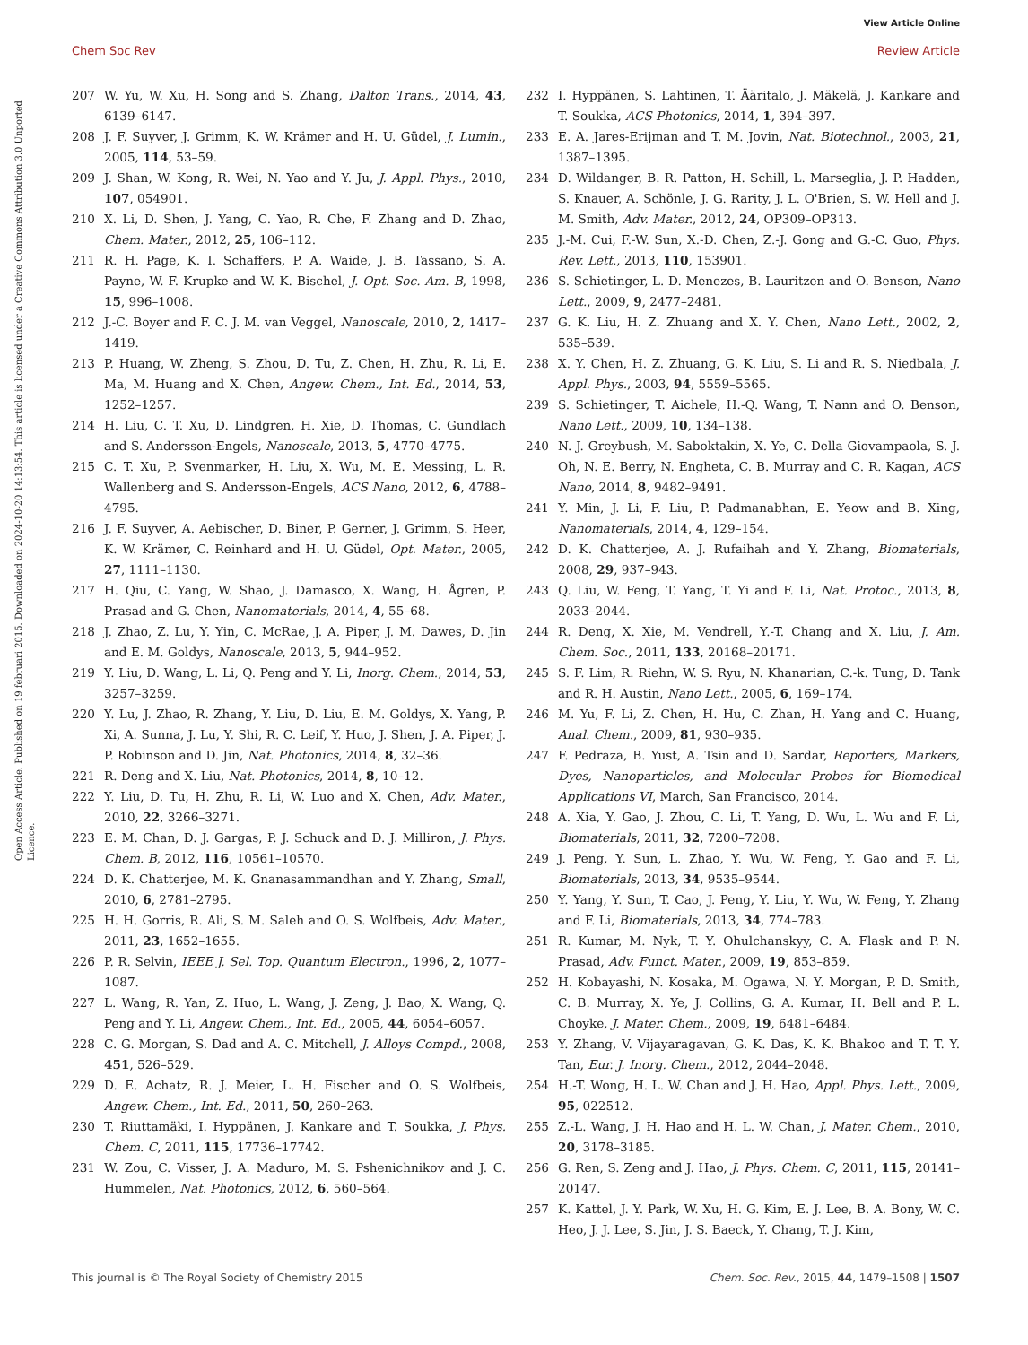View Article Online
Chem Soc Rev Review Article
Open Access Article. Published on 19 februari 2015. Downloaded on 2024-10-20 14:13:54. This article is licensed under a Creative Commons Attribution 3.0 Unported Licence.
207 W. Yu, W. Xu, H. Song and S. Zhang, Dalton Trans., 2014, 43, 6139–6147.
208 J. F. Suyver, J. Grimm, K. W. Krämer and H. U. Güdel, J. Lumin., 2005, 114, 53–59.
209 J. Shan, W. Kong, R. Wei, N. Yao and Y. Ju, J. Appl. Phys., 2010, 107, 054901.
210 X. Li, D. Shen, J. Yang, C. Yao, R. Che, F. Zhang and D. Zhao, Chem. Mater., 2012, 25, 106–112.
211 R. H. Page, K. I. Schaffers, P. A. Waide, J. B. Tassano, S. A. Payne, W. F. Krupke and W. K. Bischel, J. Opt. Soc. Am. B, 1998, 15, 996–1008.
212 J.-C. Boyer and F. C. J. M. van Veggel, Nanoscale, 2010, 2, 1417–1419.
213 P. Huang, W. Zheng, S. Zhou, D. Tu, Z. Chen, H. Zhu, R. Li, E. Ma, M. Huang and X. Chen, Angew. Chem., Int. Ed., 2014, 53, 1252–1257.
214 H. Liu, C. T. Xu, D. Lindgren, H. Xie, D. Thomas, C. Gundlach and S. Andersson-Engels, Nanoscale, 2013, 5, 4770–4775.
215 C. T. Xu, P. Svenmarker, H. Liu, X. Wu, M. E. Messing, L. R. Wallenberg and S. Andersson-Engels, ACS Nano, 2012, 6, 4788–4795.
216 J. F. Suyver, A. Aebischer, D. Biner, P. Gerner, J. Grimm, S. Heer, K. W. Krämer, C. Reinhard and H. U. Güdel, Opt. Mater., 2005, 27, 1111–1130.
217 H. Qiu, C. Yang, W. Shao, J. Damasco, X. Wang, H. Ågren, P. Prasad and G. Chen, Nanomaterials, 2014, 4, 55–68.
218 J. Zhao, Z. Lu, Y. Yin, C. McRae, J. A. Piper, J. M. Dawes, D. Jin and E. M. Goldys, Nanoscale, 2013, 5, 944–952.
219 Y. Liu, D. Wang, L. Li, Q. Peng and Y. Li, Inorg. Chem., 2014, 53, 3257–3259.
220 Y. Lu, J. Zhao, R. Zhang, Y. Liu, D. Liu, E. M. Goldys, X. Yang, P. Xi, A. Sunna, J. Lu, Y. Shi, R. C. Leif, Y. Huo, J. Shen, J. A. Piper, J. P. Robinson and D. Jin, Nat. Photonics, 2014, 8, 32–36.
221 R. Deng and X. Liu, Nat. Photonics, 2014, 8, 10–12.
222 Y. Liu, D. Tu, H. Zhu, R. Li, W. Luo and X. Chen, Adv. Mater., 2010, 22, 3266–3271.
223 E. M. Chan, D. J. Gargas, P. J. Schuck and D. J. Milliron, J. Phys. Chem. B, 2012, 116, 10561–10570.
224 D. K. Chatterjee, M. K. Gnanasammandhan and Y. Zhang, Small, 2010, 6, 2781–2795.
225 H. H. Gorris, R. Ali, S. M. Saleh and O. S. Wolfbeis, Adv. Mater., 2011, 23, 1652–1655.
226 P. R. Selvin, IEEE J. Sel. Top. Quantum Electron., 1996, 2, 1077–1087.
227 L. Wang, R. Yan, Z. Huo, L. Wang, J. Zeng, J. Bao, X. Wang, Q. Peng and Y. Li, Angew. Chem., Int. Ed., 2005, 44, 6054–6057.
228 C. G. Morgan, S. Dad and A. C. Mitchell, J. Alloys Compd., 2008, 451, 526–529.
229 D. E. Achatz, R. J. Meier, L. H. Fischer and O. S. Wolfbeis, Angew. Chem., Int. Ed., 2011, 50, 260–263.
230 T. Riuttamäki, I. Hyppänen, J. Kankare and T. Soukka, J. Phys. Chem. C, 2011, 115, 17736–17742.
231 W. Zou, C. Visser, J. A. Maduro, M. S. Pshenichnikov and J. C. Hummelen, Nat. Photonics, 2012, 6, 560–564.
232 I. Hyppänen, S. Lahtinen, T. Ääritalo, J. Mäkelä, J. Kankare and T. Soukka, ACS Photonics, 2014, 1, 394–397.
233 E. A. Jares-Erijman and T. M. Jovin, Nat. Biotechnol., 2003, 21, 1387–1395.
234 D. Wildanger, B. R. Patton, H. Schill, L. Marseglia, J. P. Hadden, S. Knauer, A. Schönle, J. G. Rarity, J. L. O'Brien, S. W. Hell and J. M. Smith, Adv. Mater., 2012, 24, OP309–OP313.
235 J.-M. Cui, F.-W. Sun, X.-D. Chen, Z.-J. Gong and G.-C. Guo, Phys. Rev. Lett., 2013, 110, 153901.
236 S. Schietinger, L. D. Menezes, B. Lauritzen and O. Benson, Nano Lett., 2009, 9, 2477–2481.
237 G. K. Liu, H. Z. Zhuang and X. Y. Chen, Nano Lett., 2002, 2, 535–539.
238 X. Y. Chen, H. Z. Zhuang, G. K. Liu, S. Li and R. S. Niedbala, J. Appl. Phys., 2003, 94, 5559–5565.
239 S. Schietinger, T. Aichele, H.-Q. Wang, T. Nann and O. Benson, Nano Lett., 2009, 10, 134–138.
240 N. J. Greybush, M. Saboktakin, X. Ye, C. Della Giovampaola, S. J. Oh, N. E. Berry, N. Engheta, C. B. Murray and C. R. Kagan, ACS Nano, 2014, 8, 9482–9491.
241 Y. Min, J. Li, F. Liu, P. Padmanabhan, E. Yeow and B. Xing, Nanomaterials, 2014, 4, 129–154.
242 D. K. Chatterjee, A. J. Rufaihah and Y. Zhang, Biomaterials, 2008, 29, 937–943.
243 Q. Liu, W. Feng, T. Yang, T. Yi and F. Li, Nat. Protoc., 2013, 8, 2033–2044.
244 R. Deng, X. Xie, M. Vendrell, Y.-T. Chang and X. Liu, J. Am. Chem. Soc., 2011, 133, 20168–20171.
245 S. F. Lim, R. Riehn, W. S. Ryu, N. Khanarian, C.-k. Tung, D. Tank and R. H. Austin, Nano Lett., 2005, 6, 169–174.
246 M. Yu, F. Li, Z. Chen, H. Hu, C. Zhan, H. Yang and C. Huang, Anal. Chem., 2009, 81, 930–935.
247 F. Pedraza, B. Yust, A. Tsin and D. Sardar, Reporters, Markers, Dyes, Nanoparticles, and Molecular Probes for Biomedical Applications VI, March, San Francisco, 2014.
248 A. Xia, Y. Gao, J. Zhou, C. Li, T. Yang, D. Wu, L. Wu and F. Li, Biomaterials, 2011, 32, 7200–7208.
249 J. Peng, Y. Sun, L. Zhao, Y. Wu, W. Feng, Y. Gao and F. Li, Biomaterials, 2013, 34, 9535–9544.
250 Y. Yang, Y. Sun, T. Cao, J. Peng, Y. Liu, Y. Wu, W. Feng, Y. Zhang and F. Li, Biomaterials, 2013, 34, 774–783.
251 R. Kumar, M. Nyk, T. Y. Ohulchanskyy, C. A. Flask and P. N. Prasad, Adv. Funct. Mater., 2009, 19, 853–859.
252 H. Kobayashi, N. Kosaka, M. Ogawa, N. Y. Morgan, P. D. Smith, C. B. Murray, X. Ye, J. Collins, G. A. Kumar, H. Bell and P. L. Choyke, J. Mater. Chem., 2009, 19, 6481–6484.
253 Y. Zhang, V. Vijayaragavan, G. K. Das, K. K. Bhakoo and T. T. Y. Tan, Eur. J. Inorg. Chem., 2012, 2044–2048.
254 H.-T. Wong, H. L. W. Chan and J. H. Hao, Appl. Phys. Lett., 2009, 95, 022512.
255 Z.-L. Wang, J. H. Hao and H. L. W. Chan, J. Mater. Chem., 2010, 20, 3178–3185.
256 G. Ren, S. Zeng and J. Hao, J. Phys. Chem. C, 2011, 115, 20141–20147.
257 K. Kattel, J. Y. Park, W. Xu, H. G. Kim, E. J. Lee, B. A. Bony, W. C. Heo, J. J. Lee, S. Jin, J. S. Baeck, Y. Chang, T. J. Kim,
This journal is © The Royal Society of Chemistry 2015 Chem. Soc. Rev., 2015, 44, 1479–1508 | 1507